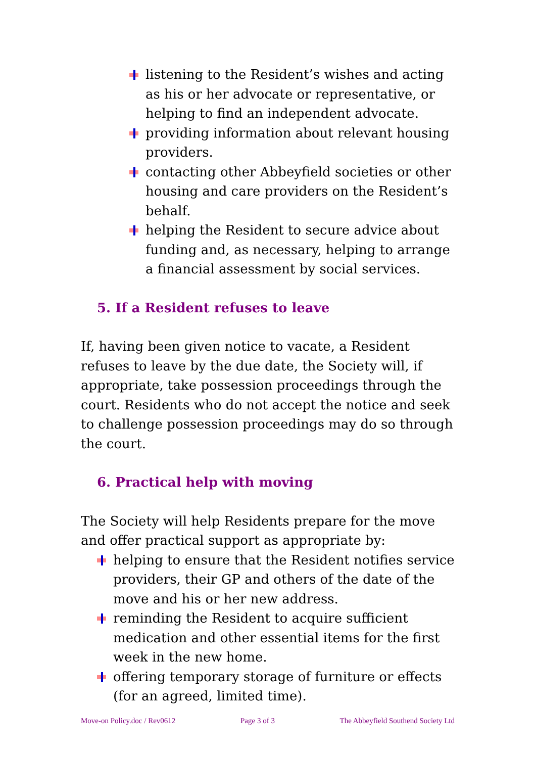listening to the Resident’s wishes and acting as his or her advocate or representative, or helping to find an independent advocate.
providing information about relevant housing providers.
contacting other Abbeyfield societies or other housing and care providers on the Resident’s behalf.
helping the Resident to secure advice about funding and, as necessary, helping to arrange a financial assessment by social services.
5. If a Resident refuses to leave
If, having been given notice to vacate, a Resident refuses to leave by the due date, the Society will, if appropriate, take possession proceedings through the court. Residents who do not accept the notice and seek to challenge possession proceedings may do so through the court.
6. Practical help with moving
The Society will help Residents prepare for the move and offer practical support as appropriate by:
helping to ensure that the Resident notifies service providers, their GP and others of the date of the move and his or her new address.
reminding the Resident to acquire sufficient medication and other essential items for the first week in the new home.
offering temporary storage of furniture or effects (for an agreed, limited time).
Move-on Policy.doc / Rev0612 Page 3 of 3 The Abbeyfield Southend Society Ltd